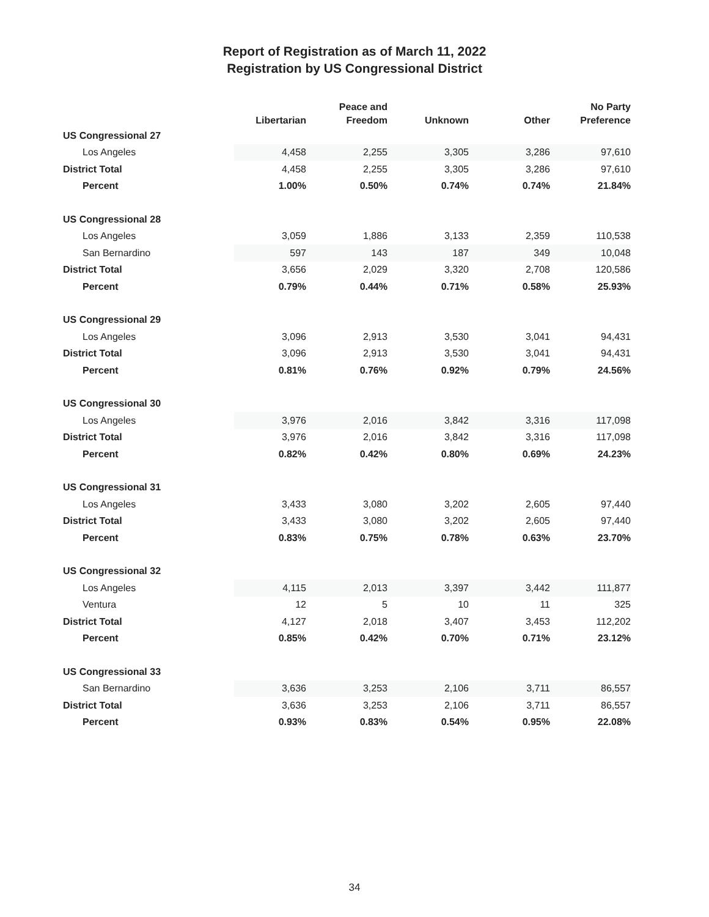Report of Registration as of March 11, 2022
Registration by US Congressional District
| | Libertarian | Peace and Freedom | Unknown | Other | No Party Preference |
| --- | --- | --- | --- | --- | --- |
| US Congressional 27 | | | | | |
| Los Angeles | 4,458 | 2,255 | 3,305 | 3,286 | 97,610 |
| District Total | 4,458 | 2,255 | 3,305 | 3,286 | 97,610 |
| Percent | 1.00% | 0.50% | 0.74% | 0.74% | 21.84% |
| US Congressional 28 | | | | | |
| Los Angeles | 3,059 | 1,886 | 3,133 | 2,359 | 110,538 |
| San Bernardino | 597 | 143 | 187 | 349 | 10,048 |
| District Total | 3,656 | 2,029 | 3,320 | 2,708 | 120,586 |
| Percent | 0.79% | 0.44% | 0.71% | 0.58% | 25.93% |
| US Congressional 29 | | | | | |
| Los Angeles | 3,096 | 2,913 | 3,530 | 3,041 | 94,431 |
| District Total | 3,096 | 2,913 | 3,530 | 3,041 | 94,431 |
| Percent | 0.81% | 0.76% | 0.92% | 0.79% | 24.56% |
| US Congressional 30 | | | | | |
| Los Angeles | 3,976 | 2,016 | 3,842 | 3,316 | 117,098 |
| District Total | 3,976 | 2,016 | 3,842 | 3,316 | 117,098 |
| Percent | 0.82% | 0.42% | 0.80% | 0.69% | 24.23% |
| US Congressional 31 | | | | | |
| Los Angeles | 3,433 | 3,080 | 3,202 | 2,605 | 97,440 |
| District Total | 3,433 | 3,080 | 3,202 | 2,605 | 97,440 |
| Percent | 0.83% | 0.75% | 0.78% | 0.63% | 23.70% |
| US Congressional 32 | | | | | |
| Los Angeles | 4,115 | 2,013 | 3,397 | 3,442 | 111,877 |
| Ventura | 12 | 5 | 10 | 11 | 325 |
| District Total | 4,127 | 2,018 | 3,407 | 3,453 | 112,202 |
| Percent | 0.85% | 0.42% | 0.70% | 0.71% | 23.12% |
| US Congressional 33 | | | | | |
| San Bernardino | 3,636 | 3,253 | 2,106 | 3,711 | 86,557 |
| District Total | 3,636 | 3,253 | 2,106 | 3,711 | 86,557 |
| Percent | 0.93% | 0.83% | 0.54% | 0.95% | 22.08% |
34